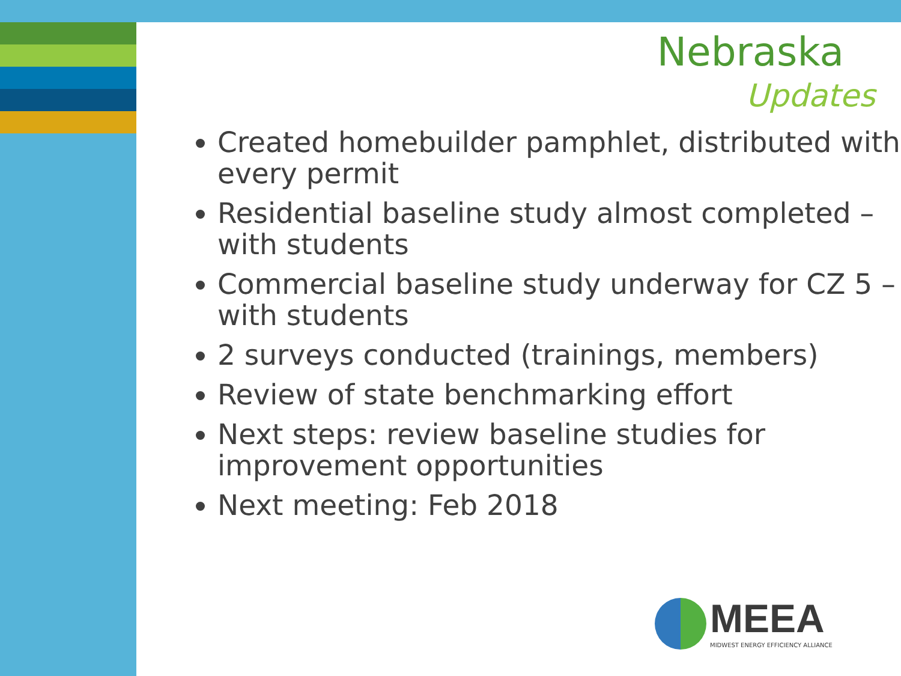Nebraska
Updates
Created homebuilder pamphlet, distributed with every permit
Residential baseline study almost completed – with students
Commercial baseline study underway for CZ 5 – with students
2 surveys conducted (trainings, members)
Review of state benchmarking effort
Next steps: review baseline studies for improvement opportunities
Next meeting: Feb 2018
MEEA
MIDWEST ENERGY EFFICIENCY ALLIANCE